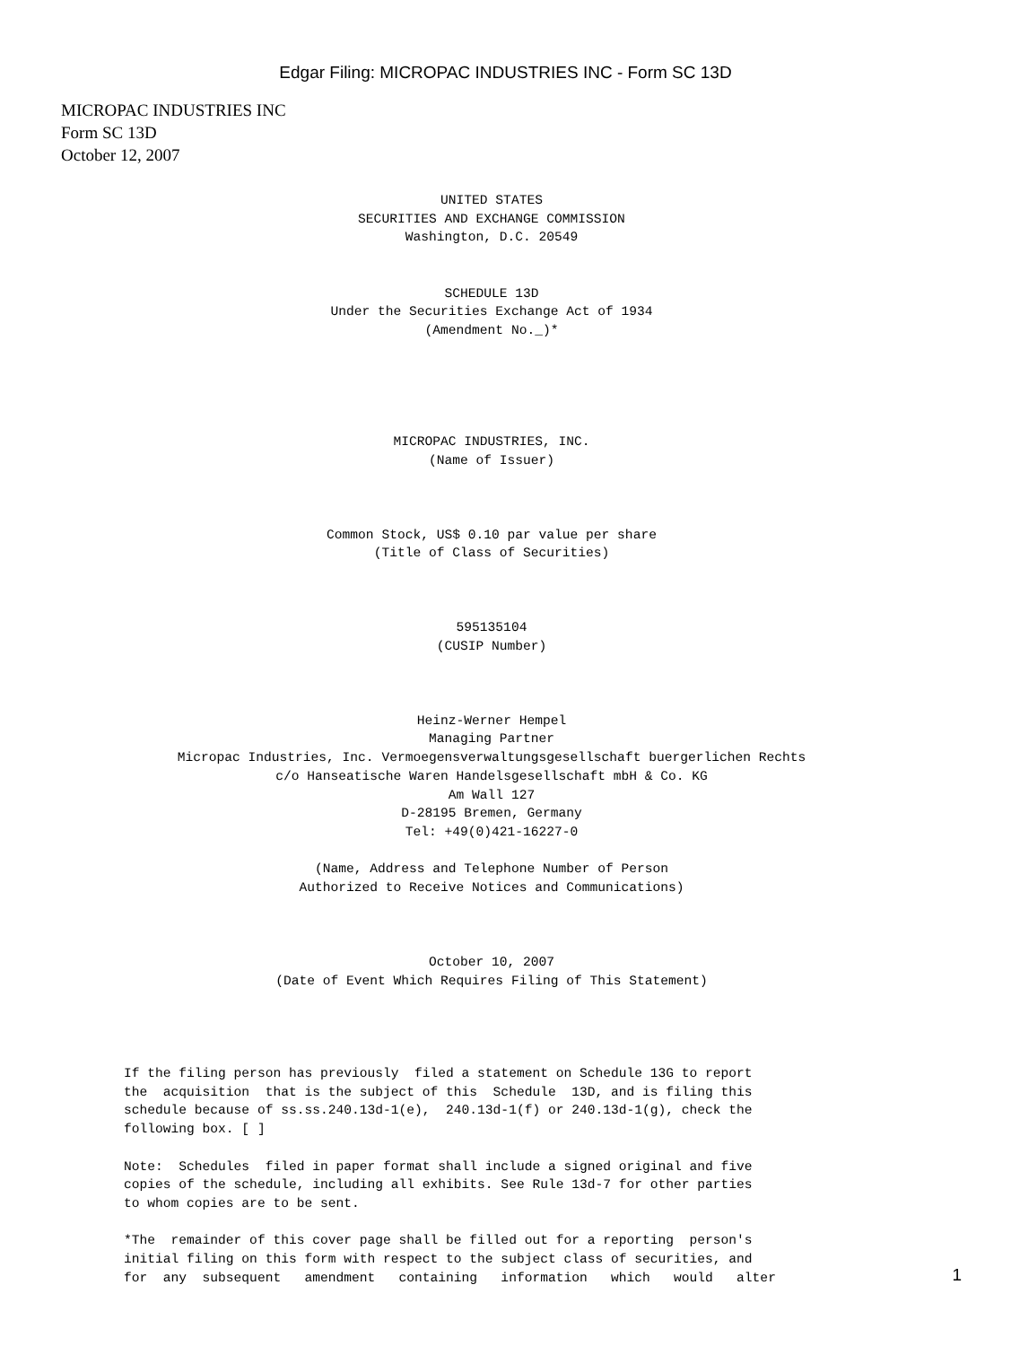Edgar Filing: MICROPAC INDUSTRIES INC - Form SC 13D
MICROPAC INDUSTRIES INC
Form SC 13D
October 12, 2007
UNITED STATES
SECURITIES AND EXCHANGE COMMISSION
Washington, D.C. 20549


SCHEDULE 13D
Under the Securities Exchange Act of 1934
(Amendment No._)*





MICROPAC INDUSTRIES, INC.
(Name of Issuer)



Common Stock, US$ 0.10 par value per share
(Title of Class of Securities)



595135104
(CUSIP Number)



Heinz-Werner Hempel
Managing Partner
Micropac Industries, Inc. Vermoegensverwaltungsgesellschaft buergerlichen Rechts
c/o Hanseatische Waren Handelsgesellschaft mbH & Co. KG
Am Wall 127
D-28195 Bremen, Germany
Tel: +49(0)421-16227-0

(Name, Address and Telephone Number of Person
Authorized to Receive Notices and Communications)



October 10, 2007
(Date of Event Which Requires Filing of This Statement)



If the filing person has previously  filed a statement on Schedule 13G to report
the  acquisition  that is the subject of this  Schedule  13D, and is filing this
schedule because of ss.ss.240.13d-1(e),  240.13d-1(f) or 240.13d-1(g), check the
following box. [ ]

Note:  Schedules  filed in paper format shall include a signed original and five
copies of the schedule, including all exhibits. See Rule 13d-7 for other parties
to whom copies are to be sent.

*The  remainder of this cover page shall be filled out for a reporting  person's
initial filing on this form with respect to the subject class of securities, and
for  any  subsequent   amendment   containing   information   which   would   alter
1